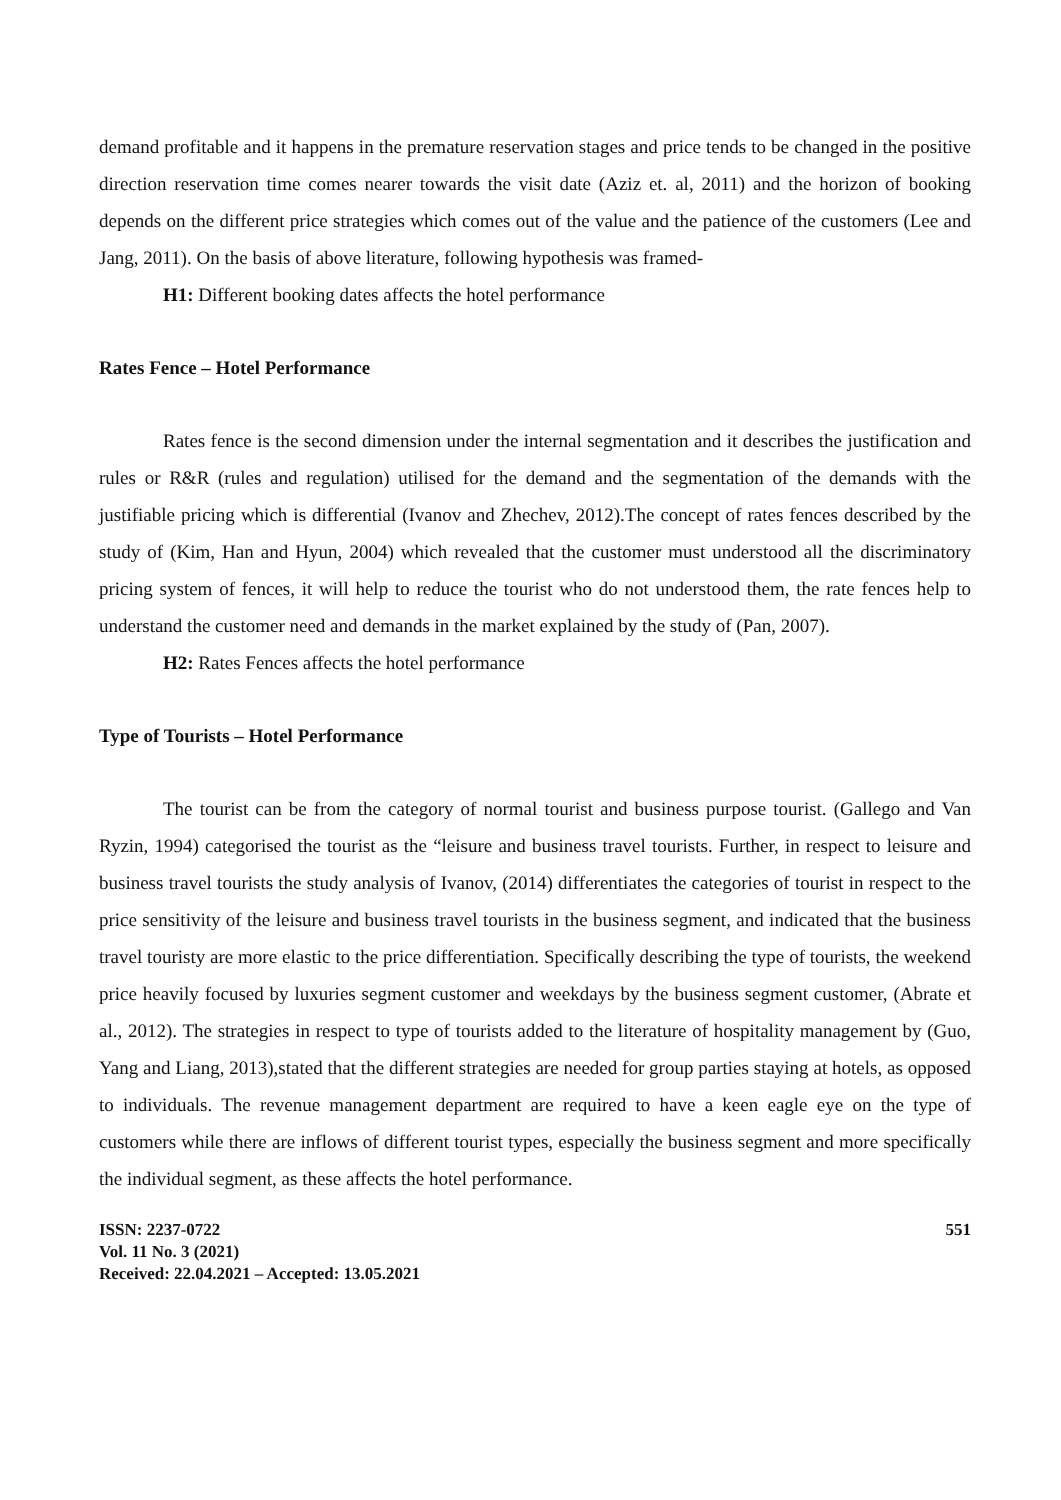demand profitable and it happens in the premature reservation stages and price tends to be changed in the positive direction reservation time comes nearer towards the visit date (Aziz et. al, 2011) and the horizon of booking depends on the different price strategies which comes out of the value and the patience of the customers (Lee and Jang, 2011). On the basis of above literature, following hypothesis was framed-
H1: Different booking dates affects the hotel performance
Rates Fence – Hotel Performance
Rates fence is the second dimension under the internal segmentation and it describes the justification and rules or R&R (rules and regulation) utilised for the demand and the segmentation of the demands with the justifiable pricing which is differential (Ivanov and Zhechev, 2012).The concept of rates fences described by the study of (Kim, Han and Hyun, 2004) which revealed that the customer must understood all the discriminatory pricing system of fences, it will help to reduce the tourist who do not understood them, the rate fences help to understand the customer need and demands in the market explained by the study of (Pan, 2007).
H2: Rates Fences affects the hotel performance
Type of Tourists – Hotel Performance
The tourist can be from the category of normal tourist and business purpose tourist. (Gallego and Van Ryzin, 1994) categorised the tourist as the “leisure and business travel tourists. Further, in respect to leisure and business travel tourists the study analysis of Ivanov, (2014) differentiates the categories of tourist in respect to the price sensitivity of the leisure and business travel tourists in the business segment, and indicated that the business travel touristy are more elastic to the price differentiation. Specifically describing the type of tourists, the weekend price heavily focused by luxuries segment customer and weekdays by the business segment customer, (Abrate et al., 2012). The strategies in respect to type of tourists added to the literature of hospitality management by (Guo, Yang and Liang, 2013),stated that the different strategies are needed for group parties staying at hotels, as opposed to individuals. The revenue management department are required to have a keen eagle eye on the type of customers while there are inflows of different tourist types, especially the business segment and more specifically the individual segment, as these affects the hotel performance.
ISSN: 2237-0722
Vol. 11 No. 3 (2021)
Received: 22.04.2021 – Accepted: 13.05.2021
551